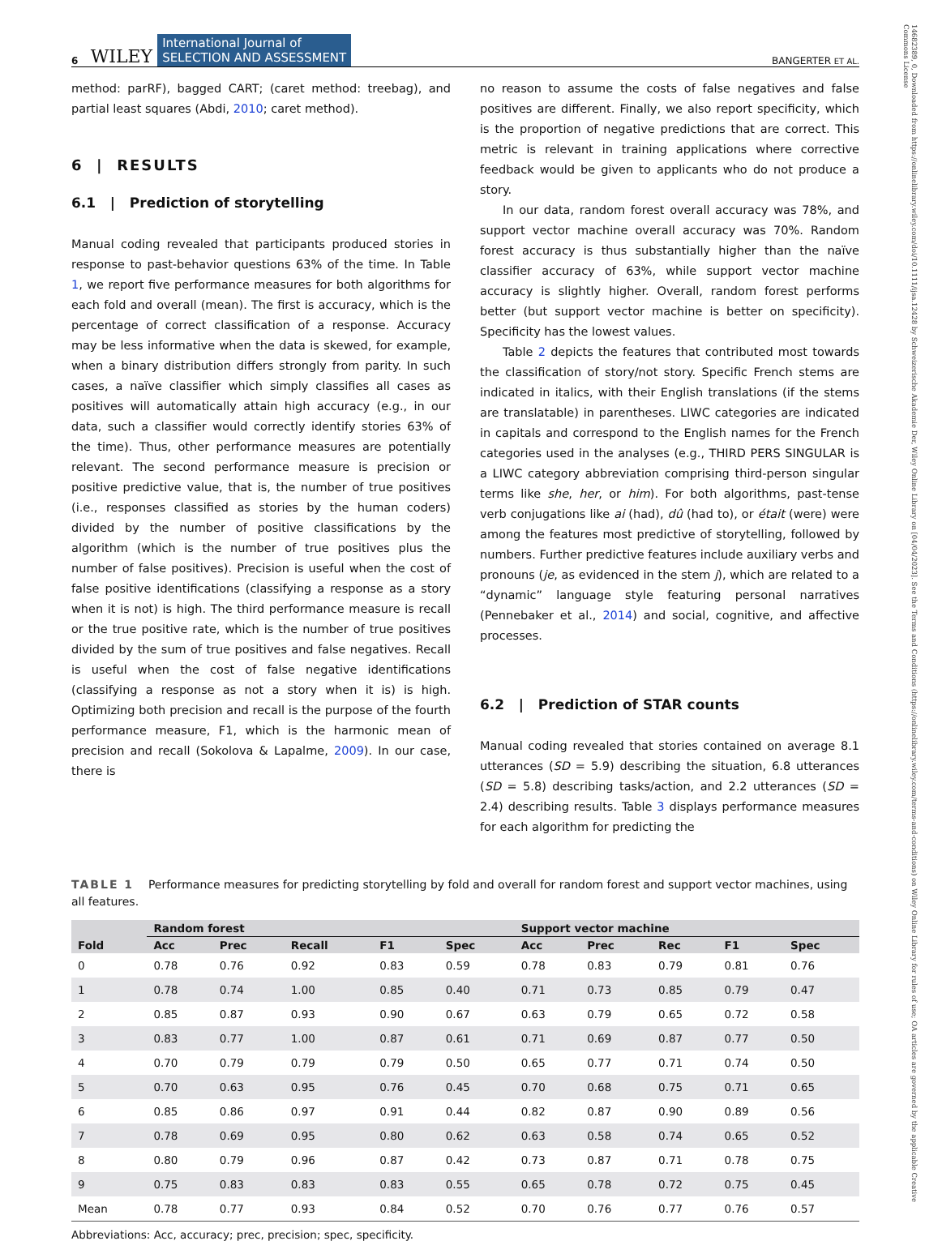14682389, 0, Downloaded from https://onlinelibrary.wiley.com/doi/10.1111/ijsa.12428 by Schweizerische Akademie Der, Wiley Online Library on [04/04/2023]. See the Terms and Conditions (https://onlinelibrary.wiley.com/terms-and-conditions) on Wiley Online Library for rules of use; OA articles are governed by the applicable Creative Commons License
6 WILEY International Journal of
SELECTION AND ASSESSMENT BANGERTER ET AL.
method: parRF), bagged CART; (caret method: treebag), and partial least squares (Abdi, 2010; caret method).
6 | RESULTS
6.1 | Prediction of storytelling
Manual coding revealed that participants produced stories in response to past-behavior questions 63% of the time. In Table 1, we report five performance measures for both algorithms for each fold and overall (mean). The first is accuracy, which is the percentage of correct classification of a response. Accuracy may be less informative when the data is skewed, for example, when a binary distribution differs strongly from parity. In such cases, a naïve classifier which simply classifies all cases as positives will automatically attain high accuracy (e.g., in our data, such a classifier would correctly identify stories 63% of the time). Thus, other performance measures are potentially relevant. The second performance measure is precision or positive predictive value, that is, the number of true positives (i.e., responses classified as stories by the human coders) divided by the number of positive classifications by the algorithm (which is the number of true positives plus the number of false positives). Precision is useful when the cost of false positive identifications (classifying a response as a story when it is not) is high. The third performance measure is recall or the true positive rate, which is the number of true positives divided by the sum of true positives and false negatives. Recall is useful when the cost of false negative identifications (classifying a response as not a story when it is) is high. Optimizing both precision and recall is the purpose of the fourth performance measure, F1, which is the harmonic mean of precision and recall (Sokolova & Lapalme, 2009). In our case, there is
no reason to assume the costs of false negatives and false positives are different. Finally, we also report specificity, which is the proportion of negative predictions that are correct. This metric is relevant in training applications where corrective feedback would be given to applicants who do not produce a story.
In our data, random forest overall accuracy was 78%, and support vector machine overall accuracy was 70%. Random forest accuracy is thus substantially higher than the naïve classifier accuracy of 63%, while support vector machine accuracy is slightly higher. Overall, random forest performs better (but support vector machine is better on specificity). Specificity has the lowest values.
Table 2 depicts the features that contributed most towards the classification of story/not story. Specific French stems are indicated in italics, with their English translations (if the stems are translatable) in parentheses. LIWC categories are indicated in capitals and correspond to the English names for the French categories used in the analyses (e.g., THIRD PERS SINGULAR is a LIWC category abbreviation comprising third-person singular terms like she, her, or him). For both algorithms, past-tense verb conjugations like ai (had), dû (had to), or était (were) were among the features most predictive of storytelling, followed by numbers. Further predictive features include auxiliary verbs and pronouns (je, as evidenced in the stem j), which are related to a “dynamic” language style featuring personal narratives (Pennebaker et al., 2014) and social, cognitive, and affective processes.
6.2 | Prediction of STAR counts
Manual coding revealed that stories contained on average 8.1 utterances (SD = 5.9) describing the situation, 6.8 utterances (SD = 5.8) describing tasks/action, and 2.2 utterances (SD = 2.4) describing results. Table 3 displays performance measures for each algorithm for predicting the
TABLE 1 Performance measures for predicting storytelling by fold and overall for random forest and support vector machines, using all features.
| | Random forest | | | | | Support vector machine | | | | |
| --- | --- | --- | --- | --- | --- | --- | --- | --- | --- | --- |
| Fold | Acc | Prec | Recall | F1 | Spec | Acc | Prec | Rec | F1 | Spec |
| 0 | 0.78 | 0.76 | 0.92 | 0.83 | 0.59 | 0.78 | 0.83 | 0.79 | 0.81 | 0.76 |
| 1 | 0.78 | 0.74 | 1.00 | 0.85 | 0.40 | 0.71 | 0.73 | 0.85 | 0.79 | 0.47 |
| 2 | 0.85 | 0.87 | 0.93 | 0.90 | 0.67 | 0.63 | 0.79 | 0.65 | 0.72 | 0.58 |
| 3 | 0.83 | 0.77 | 1.00 | 0.87 | 0.61 | 0.71 | 0.69 | 0.87 | 0.77 | 0.50 |
| 4 | 0.70 | 0.79 | 0.79 | 0.79 | 0.50 | 0.65 | 0.77 | 0.71 | 0.74 | 0.50 |
| 5 | 0.70 | 0.63 | 0.95 | 0.76 | 0.45 | 0.70 | 0.68 | 0.75 | 0.71 | 0.65 |
| 6 | 0.85 | 0.86 | 0.97 | 0.91 | 0.44 | 0.82 | 0.87 | 0.90 | 0.89 | 0.56 |
| 7 | 0.78 | 0.69 | 0.95 | 0.80 | 0.62 | 0.63 | 0.58 | 0.74 | 0.65 | 0.52 |
| 8 | 0.80 | 0.79 | 0.96 | 0.87 | 0.42 | 0.73 | 0.87 | 0.71 | 0.78 | 0.75 |
| 9 | 0.75 | 0.83 | 0.83 | 0.83 | 0.55 | 0.65 | 0.78 | 0.72 | 0.75 | 0.45 |
| Mean | 0.78 | 0.77 | 0.93 | 0.84 | 0.52 | 0.70 | 0.76 | 0.77 | 0.76 | 0.57 |
Abbreviations: Acc, accuracy; prec, precision; spec, specificity.